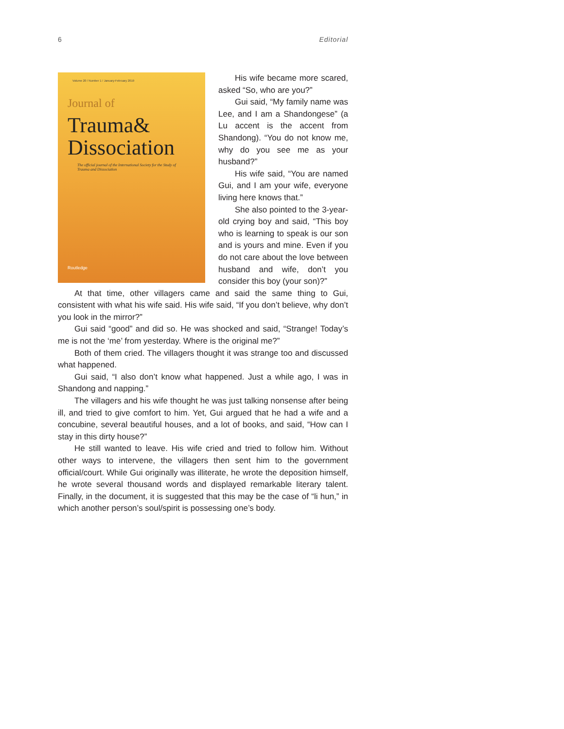6 Editorial
Volume 20 / Number 1 / January-February 2019
Journal of
Trauma&
Dissociation
The official journal of the International Society for the Study of Trauma and Dissociation
Routledge
His wife became more scared, asked “So, who are you?”
Gui said, “My family name was Lee, and I am a Shandongese” (a Lu accent is the accent from Shandong). “You do not know me, why do you see me as your husband?”
His wife said, “You are named Gui, and I am your wife, everyone living here knows that.”
She also pointed to the 3-year-old crying boy and said, “This boy who is learning to speak is our son and is yours and mine. Even if you do not care about the love between husband and wife, don’t you consider this boy (your son)?”
At that time, other villagers came and said the same thing to Gui, consistent with what his wife said. His wife said, “If you don’t believe, why don’t you look in the mirror?”
Gui said “good” and did so. He was shocked and said, “Strange! Today’s me is not the ‘me’ from yesterday. Where is the original me?”
Both of them cried. The villagers thought it was strange too and discussed what happened.
Gui said, “I also don’t know what happened. Just a while ago, I was in Shandong and napping.”
The villagers and his wife thought he was just talking nonsense after being ill, and tried to give comfort to him. Yet, Gui argued that he had a wife and a concubine, several beautiful houses, and a lot of books, and said, “How can I stay in this dirty house?”
He still wanted to leave. His wife cried and tried to follow him. Without other ways to intervene, the villagers then sent him to the government official/court. While Gui originally was illiterate, he wrote the deposition himself, he wrote several thousand words and displayed remarkable literary talent. Finally, in the document, it is suggested that this may be the case of “li hun,” in which another person’s soul/spirit is possessing one’s body.